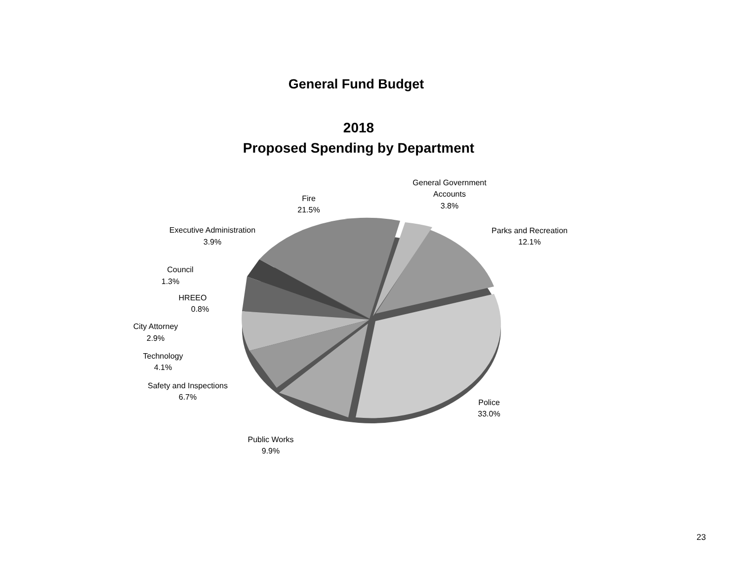General Fund Budget
2018
Proposed Spending by Department
Fire
21.5%
General Government
Accounts
3.8%
Parks and Recreation
12.1%
Executive Administration
3.9%
Council
1.3%
HREEO
0.8%
City Attorney
2.9%
Technology
4.1%
Safety and Inspections
6.7%
Police
33.0%
Public Works
9.9%
23